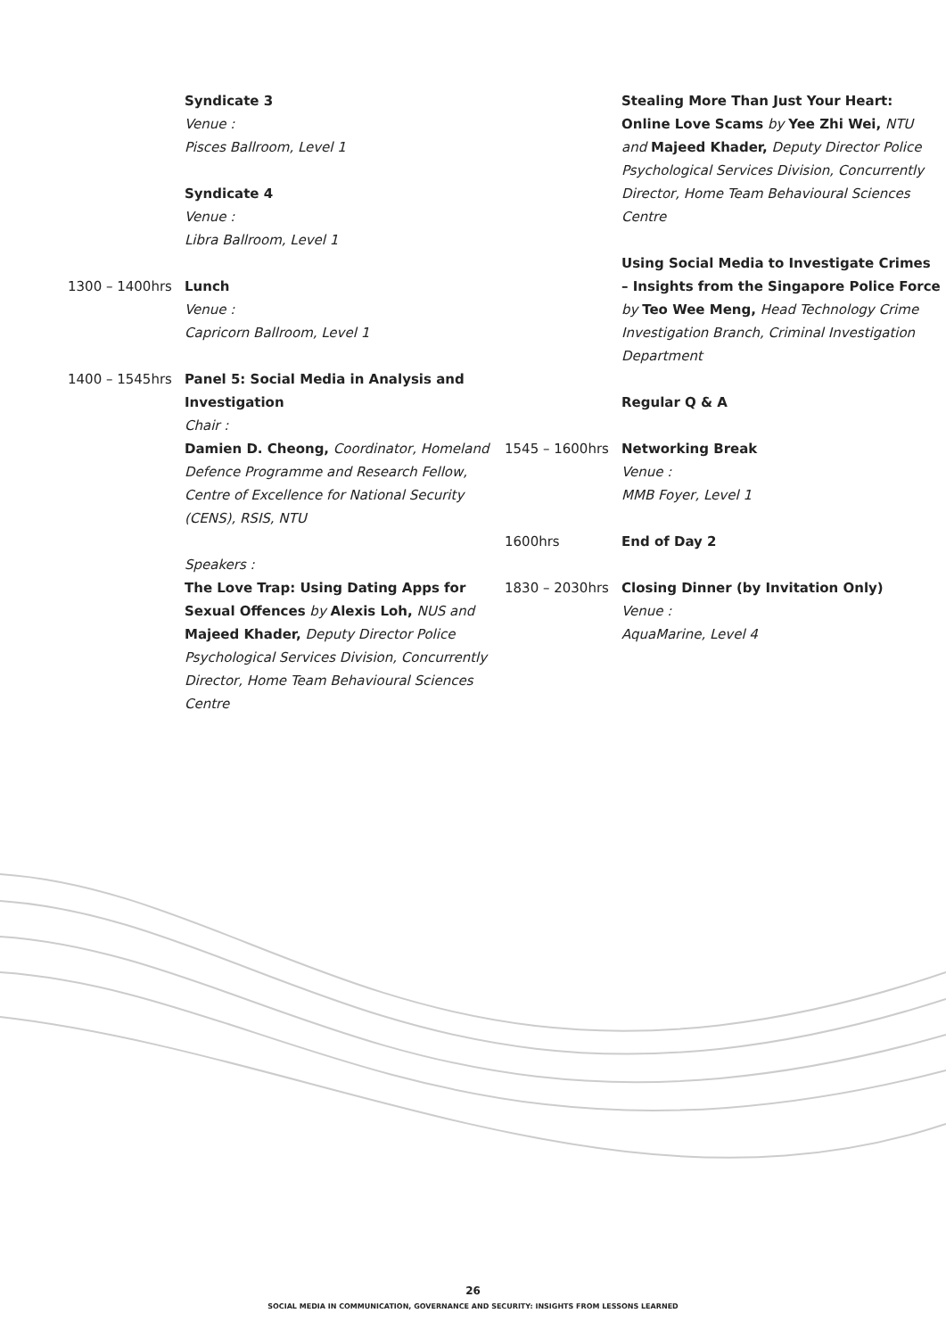Syndicate 3
Venue :
Pisces Ballroom, Level 1
Syndicate 4
Venue :
Libra Ballroom, Level 1
1300 – 1400hrs Lunch
Venue :
Capricorn Ballroom, Level 1
1400 – 1545hrs Panel 5: Social Media in Analysis and Investigation
Chair :
Damien D. Cheong, Coordinator, Homeland Defence Programme and Research Fellow, Centre of Excellence for National Security (CENS), RSIS, NTU
Speakers :
The Love Trap: Using Dating Apps for Sexual Offences by Alexis Loh, NUS and Majeed Khader, Deputy Director Police Psychological Services Division, Concurrently Director, Home Team Behavioural Sciences Centre
Stealing More Than Just Your Heart: Online Love Scams by Yee Zhi Wei, NTU and Majeed Khader, Deputy Director Police Psychological Services Division, Concurrently Director, Home Team Behavioural Sciences Centre
Using Social Media to Investigate Crimes – Insights from the Singapore Police Force by Teo Wee Meng, Head Technology Crime Investigation Branch, Criminal Investigation Department
Regular Q & A
1545 – 1600hrs Networking Break
Venue :
MMB Foyer, Level 1
1600hrs End of Day 2
1830 – 2030hrs Closing Dinner (by Invitation Only)
Venue :
AquaMarine, Level 4
26
SOCIAL MEDIA IN COMMUNICATION, GOVERNANCE AND SECURITY: INSIGHTS FROM LESSONS LEARNED